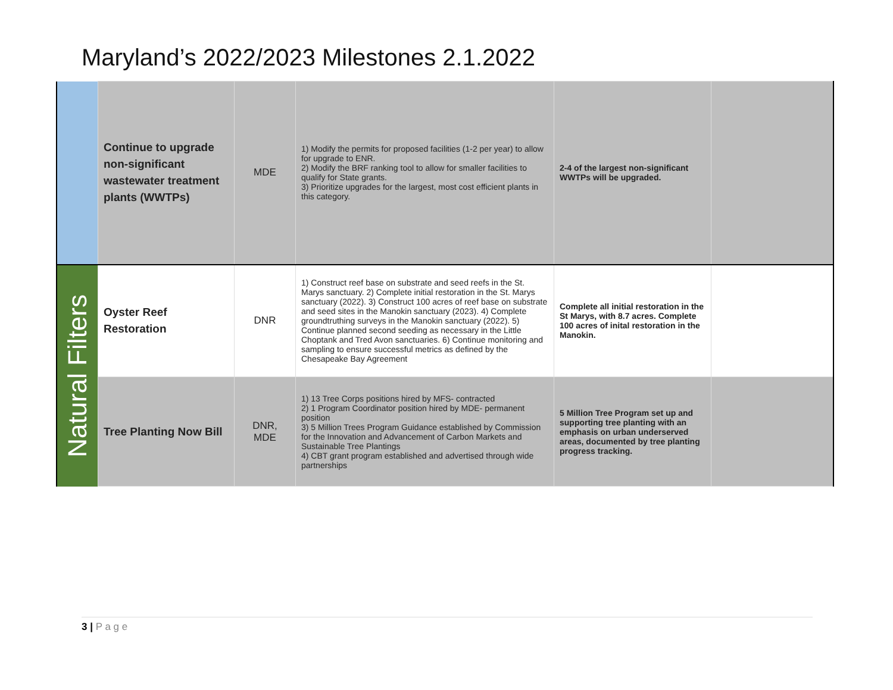Maryland’s 2022/2023 Milestones 2.1.2022
| | Continue to upgrade non-significant wastewater treatment plants (WWTPs) | MDE | 1) Modify the permits for proposed facilities (1-2 per year) to allow for upgrade to ENR. 2) Modify the BRF ranking tool to allow for smaller facilities to qualify for State grants. 3) Prioritize upgrades for the largest, most cost efficient plants in this category. | 2-4 of the largest non-significant WWTPs will be upgraded. | |
| Natural Filters | Oyster Reef Restoration | DNR | 1) Construct reef base on substrate and seed reefs in the St. Marys sanctuary. 2) Complete initial restoration in the St. Marys sanctuary (2022). 3) Construct 100 acres of reef base on substrate and seed sites in the Manokin sanctuary (2023). 4) Complete groundtruthing surveys in the Manokin sanctuary (2022). 5) Continue planned second seeding as necessary in the Little Choptank and Tred Avon sanctuaries. 6) Continue monitoring and sampling to ensure successful metrics as defined by the Chesapeake Bay Agreement | Complete all initial restoration in the St Marys, with 8.7 acres. Complete 100 acres of inital restoration in the Manokin. | |
| | Tree Planting Now Bill | DNR, MDE | 1) 13 Tree Corps positions hired by MFS- contracted 2) 1 Program Coordinator position hired by MDE- permanent position 3) 5 Million Trees Program Guidance established by Commission for the Innovation and Advancement of Carbon Markets and Sustainable Tree Plantings 4) CBT grant program established and advertised through wide partnerships | 5 Million Tree Program set up and supporting tree planting with an emphasis on urban underserved areas, documented by tree planting progress tracking. | |
3 | P a g e